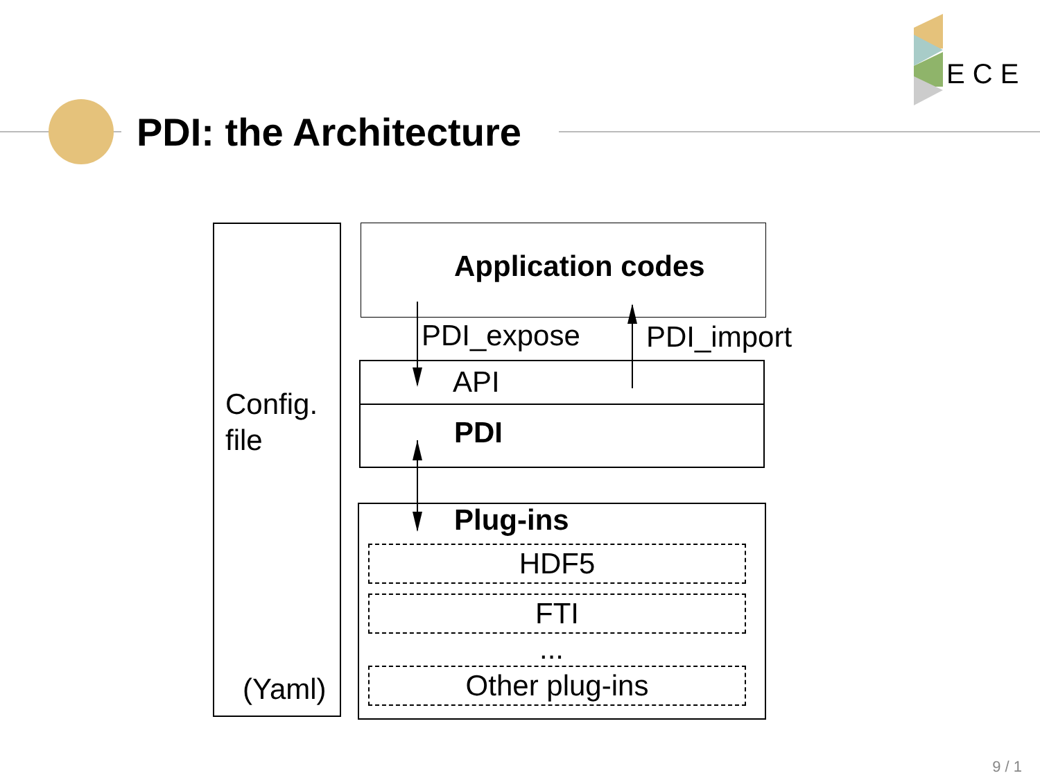PDI: the Architecture
E C E
Config.
file
(Yaml)
Application codes
PDI_expose PDI_import
API
PDI
Plug-ins
HDF5
FTI
...
Other plug-ins
9 / 1